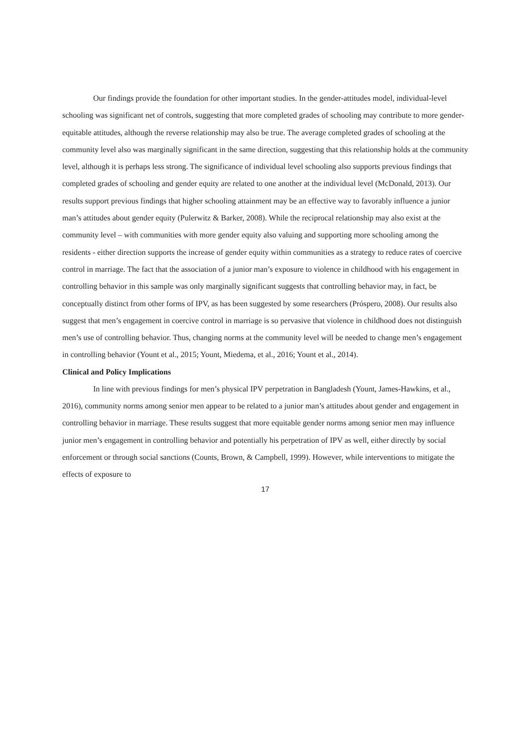Our findings provide the foundation for other important studies. In the gender-attitudes model, individual-level schooling was significant net of controls, suggesting that more completed grades of schooling may contribute to more gender-equitable attitudes, although the reverse relationship may also be true. The average completed grades of schooling at the community level also was marginally significant in the same direction, suggesting that this relationship holds at the community level, although it is perhaps less strong. The significance of individual level schooling also supports previous findings that completed grades of schooling and gender equity are related to one another at the individual level (McDonald, 2013). Our results support previous findings that higher schooling attainment may be an effective way to favorably influence a junior man’s attitudes about gender equity (Pulerwitz & Barker, 2008). While the reciprocal relationship may also exist at the community level – with communities with more gender equity also valuing and supporting more schooling among the residents - either direction supports the increase of gender equity within communities as a strategy to reduce rates of coercive control in marriage. The fact that the association of a junior man’s exposure to violence in childhood with his engagement in controlling behavior in this sample was only marginally significant suggests that controlling behavior may, in fact, be conceptually distinct from other forms of IPV, as has been suggested by some researchers (Próspero, 2008). Our results also suggest that men’s engagement in coercive control in marriage is so pervasive that violence in childhood does not distinguish men’s use of controlling behavior. Thus, changing norms at the community level will be needed to change men’s engagement in controlling behavior (Yount et al., 2015; Yount, Miedema, et al., 2016; Yount et al., 2014).
Clinical and Policy Implications
In line with previous findings for men’s physical IPV perpetration in Bangladesh (Yount, James-Hawkins, et al., 2016), community norms among senior men appear to be related to a junior man’s attitudes about gender and engagement in controlling behavior in marriage. These results suggest that more equitable gender norms among senior men may influence junior men’s engagement in controlling behavior and potentially his perpetration of IPV as well, either directly by social enforcement or through social sanctions (Counts, Brown, & Campbell, 1999). However, while interventions to mitigate the effects of exposure to
17